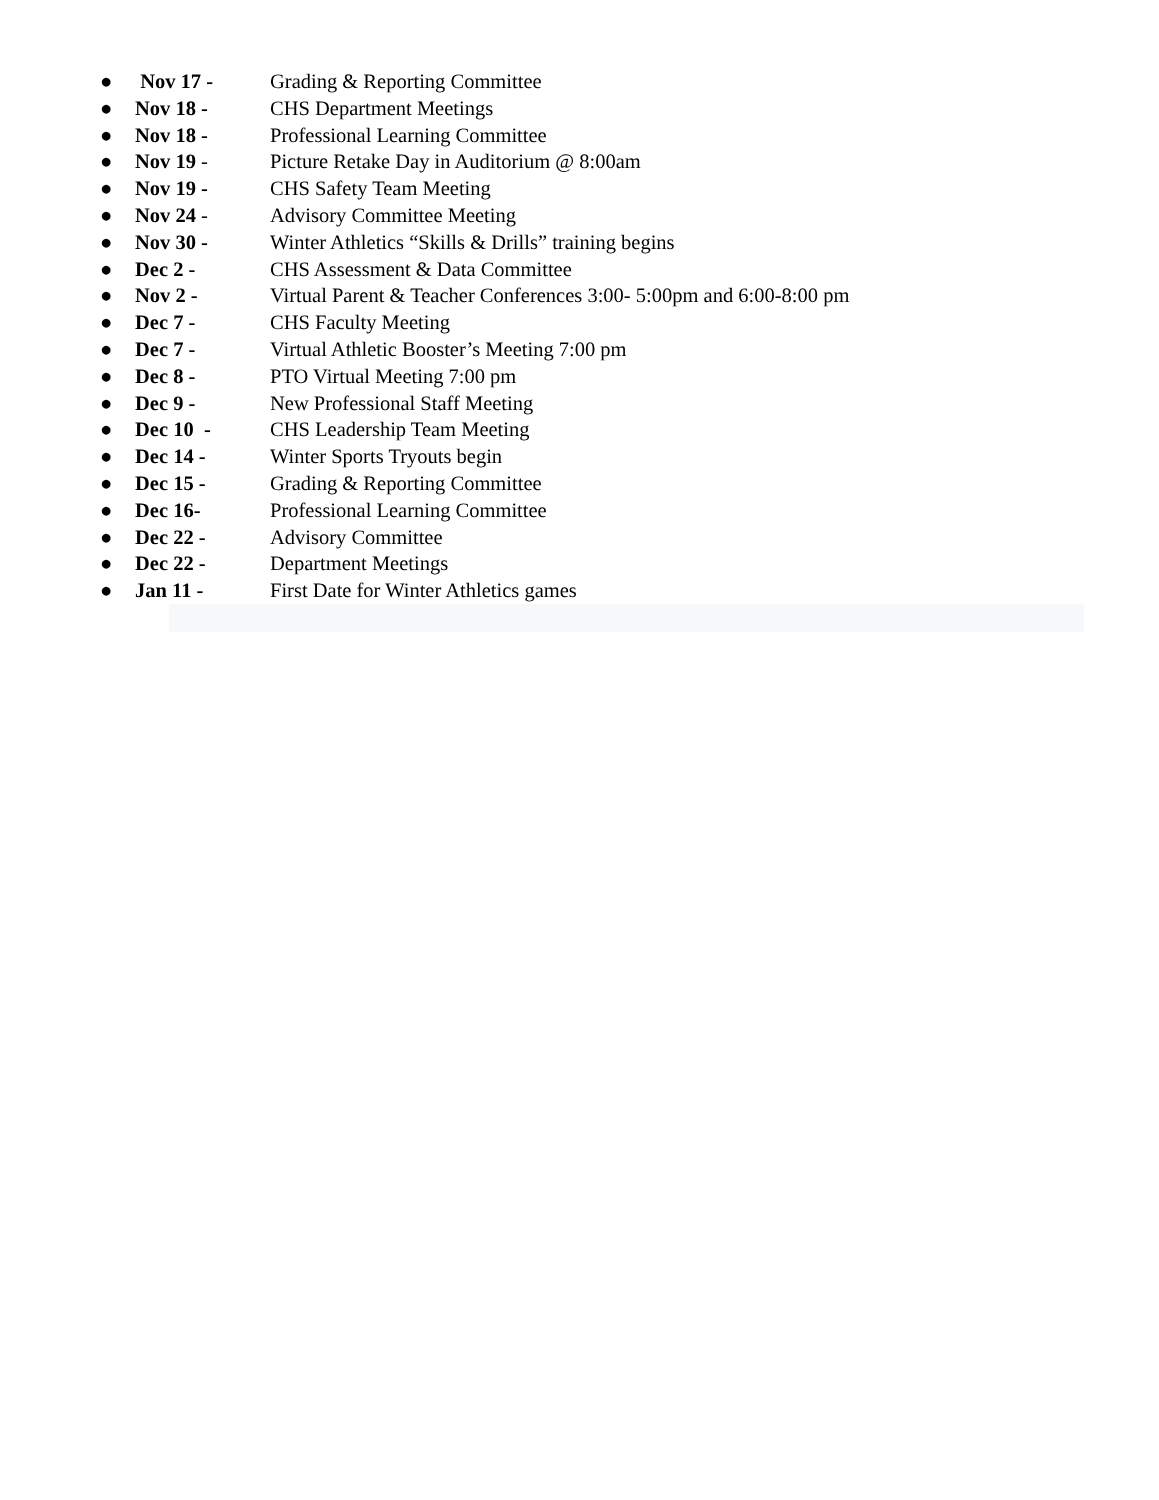● Nov 17 - Grading & Reporting Committee
● Nov 18 - CHS Department Meetings
● Nov 18 - Professional Learning Committee
● Nov 19 - Picture Retake Day in Auditorium @ 8:00am
● Nov 19 - CHS Safety Team Meeting
● Nov 24 - Advisory Committee Meeting
● Nov 30 - Winter Athletics “Skills & Drills” training begins
● Dec 2 - CHS Assessment & Data Committee
● Nov 2 - Virtual Parent & Teacher Conferences 3:00- 5:00pm and 6:00-8:00 pm
● Dec 7 - CHS Faculty Meeting
● Dec 7 - Virtual Athletic Booster’s Meeting 7:00 pm
● Dec 8 - PTO Virtual Meeting 7:00 pm
● Dec 9 - New Professional Staff Meeting
● Dec 10 - CHS Leadership Team Meeting
● Dec 14 - Winter Sports Tryouts begin
● Dec 15 - Grading & Reporting Committee
● Dec 16- Professional Learning Committee
● Dec 22 - Advisory Committee
● Dec 22 - Department Meetings
● Jan 11 - First Date for Winter Athletics games